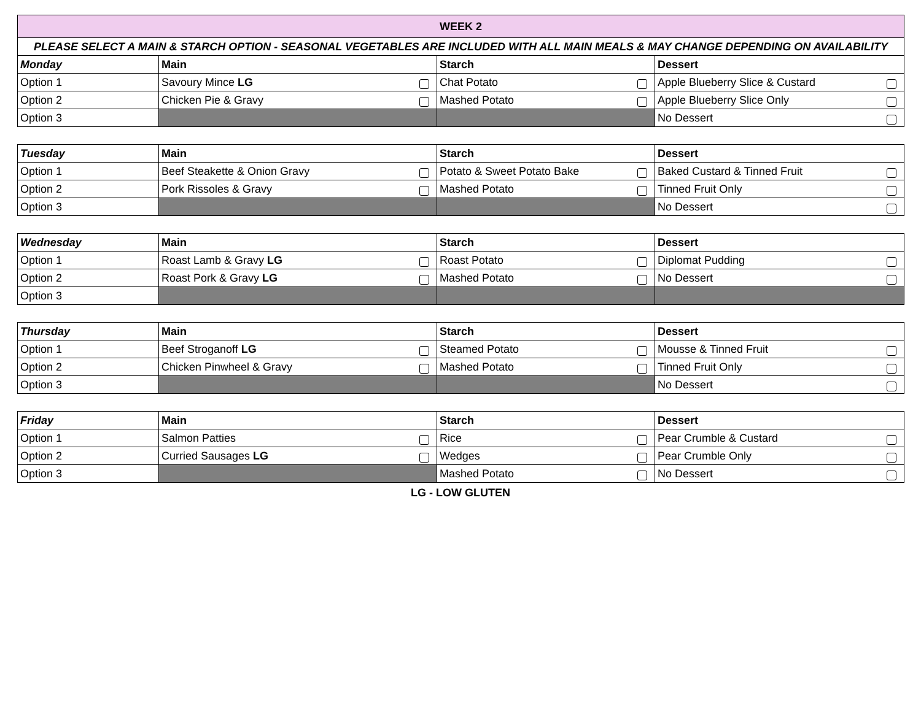| WEEK 2 | | | |
| PLEASE SELECT A MAIN & STARCH OPTION - SEASONAL VEGETABLES ARE INCLUDED WITH ALL MAIN MEALS & MAY CHANGE DEPENDING ON AVAILABILITY | | | |
| Monday | Main | Starch | Dessert |
| Option 1 | Savoury Mince LG | Chat Potato | Apple Blueberry Slice & Custard |
| Option 2 | Chicken Pie & Gravy | Mashed Potato | Apple Blueberry Slice Only |
| Option 3 | | | No Dessert |
| Tuesday | Main | Starch | Dessert |
| --- | --- | --- | --- |
| Option 1 | Beef Steakette & Onion Gravy | Potato & Sweet Potato Bake | Baked Custard & Tinned Fruit |
| Option 2 | Pork Rissoles & Gravy | Mashed Potato | Tinned Fruit Only |
| Option 3 | | | No Dessert |
| Wednesday | Main | Starch | Dessert |
| --- | --- | --- | --- |
| Option 1 | Roast Lamb & Gravy LG | Roast Potato | Diplomat Pudding |
| Option 2 | Roast Pork & Gravy LG | Mashed Potato | No Dessert |
| Option 3 | | | |
| Thursday | Main | Starch | Dessert |
| --- | --- | --- | --- |
| Option 1 | Beef Stroganoff LG | Steamed Potato | Mousse & Tinned Fruit |
| Option 2 | Chicken Pinwheel & Gravy | Mashed Potato | Tinned Fruit Only |
| Option 3 | | | No Dessert |
| Friday | Main | Starch | Dessert |
| --- | --- | --- | --- |
| Option 1 | Salmon Patties | Rice | Pear Crumble & Custard |
| Option 2 | Curried Sausages LG | Wedges | Pear Crumble Only |
| Option 3 | | Mashed Potato | No Dessert |
LG - LOW GLUTEN